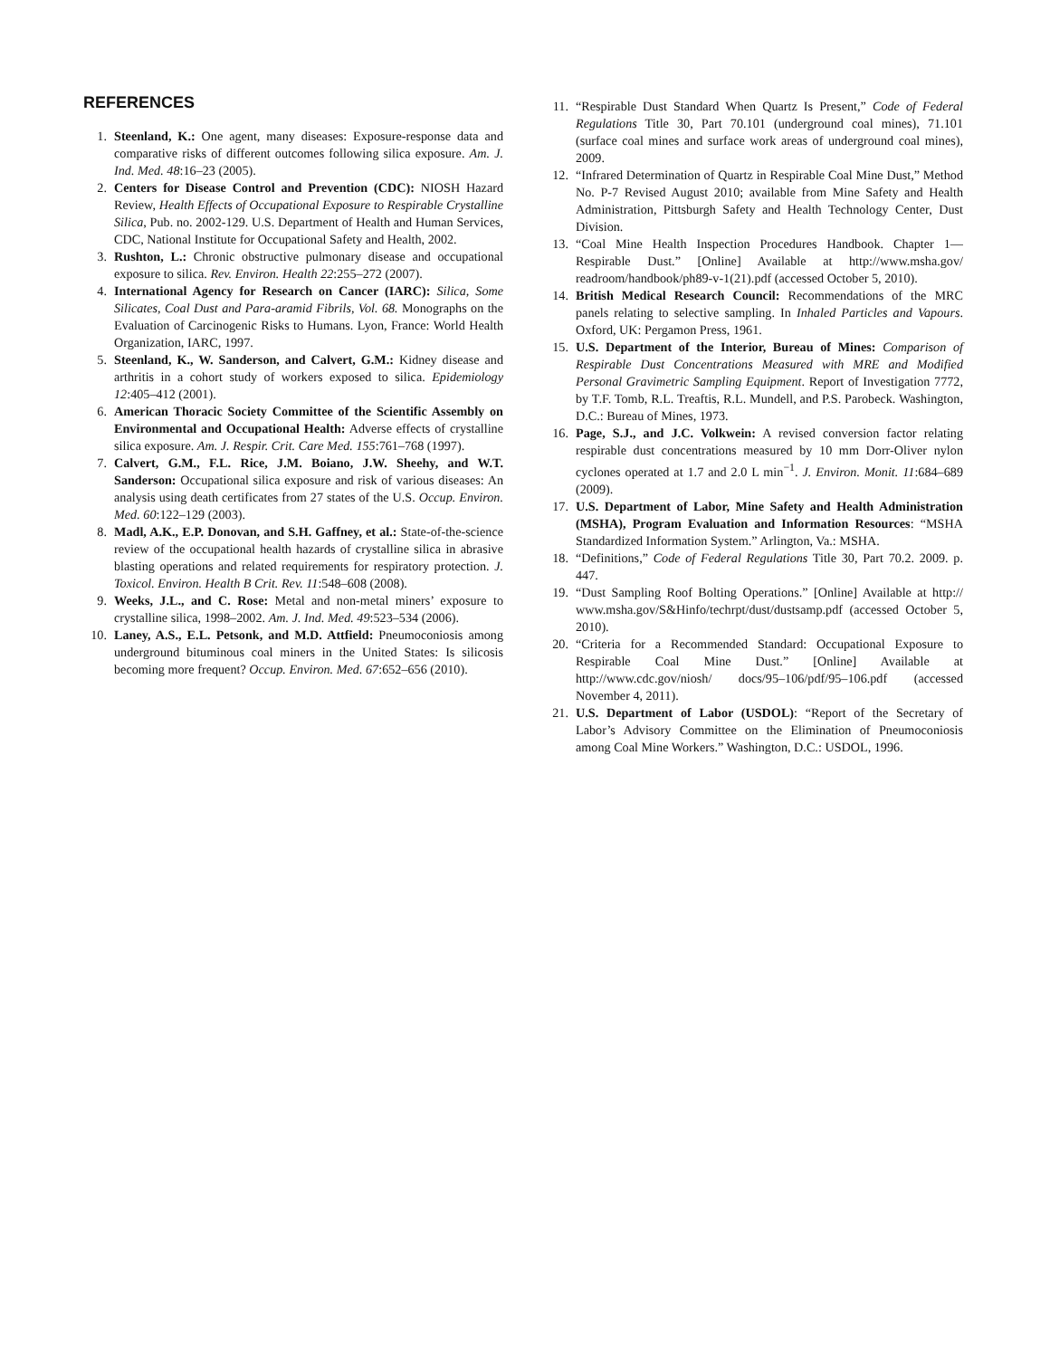REFERENCES
1. Steenland, K.: One agent, many diseases: Exposure-response data and comparative risks of different outcomes following silica exposure. Am. J. Ind. Med. 48:16–23 (2005).
2. Centers for Disease Control and Prevention (CDC): NIOSH Hazard Review, Health Effects of Occupational Exposure to Respirable Crystalline Silica, Pub. no. 2002-129. U.S. Department of Health and Human Services, CDC, National Institute for Occupational Safety and Health, 2002.
3. Rushton, L.: Chronic obstructive pulmonary disease and occupational exposure to silica. Rev. Environ. Health 22:255–272 (2007).
4. International Agency for Research on Cancer (IARC): Silica, Some Silicates, Coal Dust and Para-aramid Fibrils, Vol. 68. Monographs on the Evaluation of Carcinogenic Risks to Humans. Lyon, France: World Health Organization, IARC, 1997.
5. Steenland, K., W. Sanderson, and Calvert, G.M.: Kidney disease and arthritis in a cohort study of workers exposed to silica. Epidemiology 12:405–412 (2001).
6. American Thoracic Society Committee of the Scientific Assembly on Environmental and Occupational Health: Adverse effects of crystalline silica exposure. Am. J. Respir. Crit. Care Med. 155:761–768 (1997).
7. Calvert, G.M., F.L. Rice, J.M. Boiano, J.W. Sheehy, and W.T. Sanderson: Occupational silica exposure and risk of various diseases: An analysis using death certificates from 27 states of the U.S. Occup. Environ. Med. 60:122–129 (2003).
8. Madl, A.K., E.P. Donovan, and S.H. Gaffney, et al.: State-of-the-science review of the occupational health hazards of crystalline silica in abrasive blasting operations and related requirements for respiratory protection. J. Toxicol. Environ. Health B Crit. Rev. 11:548–608 (2008).
9. Weeks, J.L., and C. Rose: Metal and non-metal miners’ exposure to crystalline silica, 1998–2002. Am. J. Ind. Med. 49:523–534 (2006).
10. Laney, A.S., E.L. Petsonk, and M.D. Attfield: Pneumoconiosis among underground bituminous coal miners in the United States: Is silicosis becoming more frequent? Occup. Environ. Med. 67:652–656 (2010).
11. “Respirable Dust Standard When Quartz Is Present,” Code of Federal Regulations Title 30, Part 70.101 (underground coal mines), 71.101 (surface coal mines and surface work areas of underground coal mines), 2009.
12. “Infrared Determination of Quartz in Respirable Coal Mine Dust,” Method No. P-7 Revised August 2010; available from Mine Safety and Health Administration, Pittsburgh Safety and Health Technology Center, Dust Division.
13. “Coal Mine Health Inspection Procedures Handbook. Chapter 1—Respirable Dust.” [Online] Available at http://www.msha.gov/ readroom/handbook/ph89-v-1(21).pdf (accessed October 5, 2010).
14. British Medical Research Council: Recommendations of the MRC panels relating to selective sampling. In Inhaled Particles and Vapours. Oxford, UK: Pergamon Press, 1961.
15. U.S. Department of the Interior, Bureau of Mines: Comparison of Respirable Dust Concentrations Measured with MRE and Modified Personal Gravimetric Sampling Equipment. Report of Investigation 7772, by T.F. Tomb, R.L. Treaftis, R.L. Mundell, and P.S. Parobeck. Washington, D.C.: Bureau of Mines, 1973.
16. Page, S.J., and J.C. Volkwein: A revised conversion factor relating respirable dust concentrations measured by 10 mm Dorr-Oliver nylon cyclones operated at 1.7 and 2.0 L min<sup>−1</sup>. J. Environ. Monit. 11:684–689 (2009).
17. U.S. Department of Labor, Mine Safety and Health Administration (MSHA), Program Evaluation and Information Resources: “MSHA Standardized Information System.” Arlington, Va.: MSHA.
18. “Definitions,” Code of Federal Regulations Title 30, Part 70.2. 2009. p. 447.
19. “Dust Sampling Roof Bolting Operations.” [Online] Available at http:// www.msha.gov/S&Hinfo/techrpt/dust/dustsamp.pdf (accessed October 5, 2010).
20. “Criteria for a Recommended Standard: Occupational Exposure to Respirable Coal Mine Dust.” [Online] Available at http://www.cdc.gov/niosh/ docs/95–106/pdf/95–106.pdf (accessed November 4, 2011).
21. U.S. Department of Labor (USDOL): “Report of the Secretary of Labor’s Advisory Committee on the Elimination of Pneumoconiosis among Coal Mine Workers.” Washington, D.C.: USDOL, 1996.